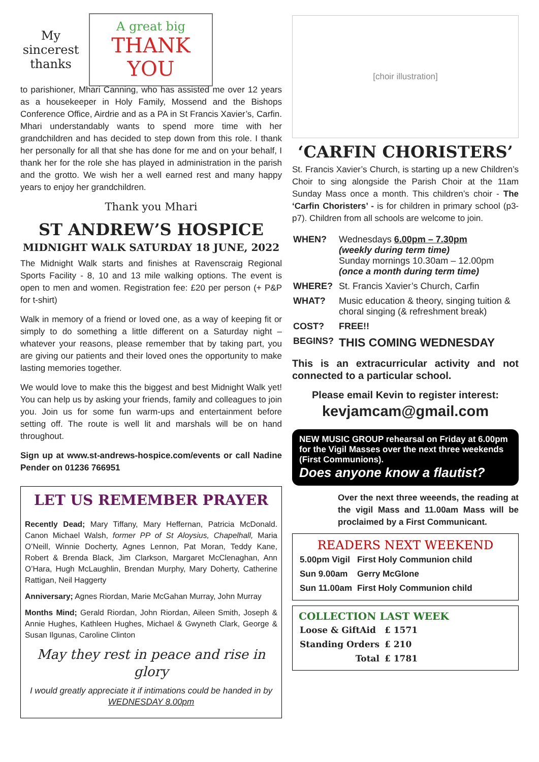My sincerest thanks
A great big
THANK YOU
to parishioner, Mhari Canning, who has assisted me over 12 years as a housekeeper in Holy Family, Mossend and the Bishops Conference Office, Airdrie and as a PA in St Francis Xavier’s, Carfin. Mhari understandably wants to spend more time with her grandchildren and has decided to step down from this role. I thank her personally for all that she has done for me and on your behalf, I thank her for the role she has played in administration in the parish and the grotto. We wish her a well earned rest and many happy years to enjoy her grandchildren.
Thank you Mhari
ST ANDREW’S HOSPICE
MIDNIGHT WALK SATURDAY 18 JUNE, 2022
The Midnight Walk starts and finishes at Ravenscraig Regional Sports Facility - 8, 10 and 13 mile walking options. The event is open to men and women. Registration fee: £20 per person (+ P&P for t-shirt)
Walk in memory of a friend or loved one, as a way of keeping fit or simply to do something a little different on a Saturday night – whatever your reasons, please remember that by taking part, you are giving our patients and their loved ones the opportunity to make lasting memories together.
We would love to make this the biggest and best Midnight Walk yet! You can help us by asking your friends, family and colleagues to join you. Join us for some fun warm-ups and entertainment before setting off. The route is well lit and marshals will be on hand throughout.
Sign up at www.st-andrews-hospice.com/events or call Nadine Pender on 01236 766951
LET US REMEMBER PRAYER
Recently Dead; Mary Tiffany, Mary Heffernan, Patricia McDonald. Canon Michael Walsh, former PP of St Aloysius, Chapelhall, Maria O’Neill, Winnie Docherty, Agnes Lennon, Pat Moran, Teddy Kane, Robert & Brenda Black, Jim Clarkson, Margaret McClenaghan, Ann O’Hara, Hugh McLaughlin, Brendan Murphy, Mary Doherty, Catherine Rattigan, Neil Haggerty
Anniversary; Agnes Riordan, Marie McGahan Murray, John Murray
Months Mind; Gerald Riordan, John Riordan, Aileen Smith, Joseph & Annie Hughes, Kathleen Hughes, Michael & Gwyneth Clark, George & Susan Ilgunas, Caroline Clinton
May they rest in peace and rise in glory
I would greatly appreciate it if intimations could be handed in by WEDNESDAY 8.00pm
[choir illustration]
‘CARFIN CHORISTERS’
St. Francis Xavier’s Church, is starting up a new Children’s Choir to sing alongside the Parish Choir at the 11am Sunday Mass once a month. This children’s choir - The ‘Carfin Choristers’ - is for children in primary school (p3-p7). Children from all schools are welcome to join.
| WHEN? | Wednesdays 6.00pm – 7.30pm (weekly during term time) Sunday mornings 10.30am – 12.00pm (once a month during term time) |
| WHERE? | St. Francis Xavier’s Church, Carfin |
| WHAT? | Music education & theory, singing tuition & choral singing (& refreshment break) |
| COST? | FREE!! |
| BEGINS? | THIS COMING WEDNESDAY |
This is an extracurricular activity and not connected to a particular school.
Please email Kevin to register interest:
kevjamcam@gmail.com
NEW MUSIC GROUP rehearsal on Friday at 6.00pm for the Vigil Masses over the next three weekends (First Communions).
Does anyone know a flautist?
Over the next three weeends, the reading at the vigil Mass and 11.00am Mass will be proclaimed by a First Communicant.
READERS NEXT WEEKEND
| 5.00pm Vigil | First Holy Communion child |
| Sun 9.00am | Gerry McGlone |
| Sun 11.00am | First Holy Communion child |
COLLECTION LAST WEEK
| Loose & GiftAid | £ 1571 |
| Standing Orders | £ 210 |
| Total | £ 1781 |